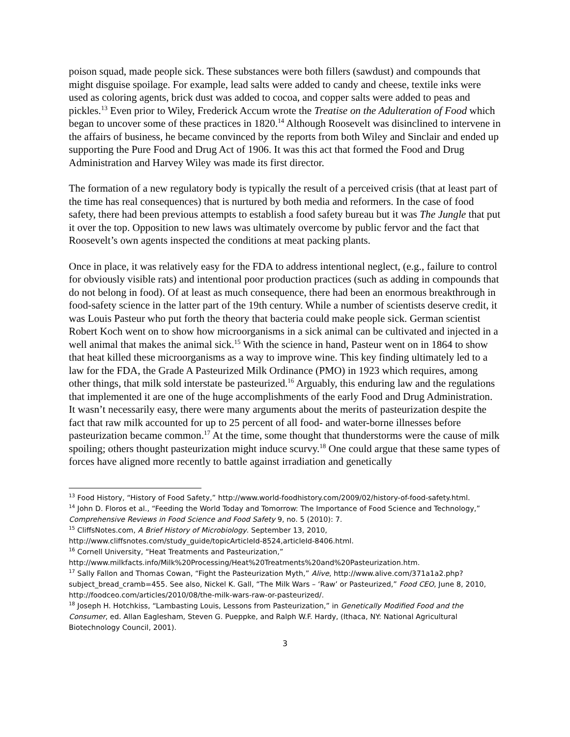poison squad, made people sick. These substances were both fillers (sawdust) and compounds that might disguise spoilage. For example, lead salts were added to candy and cheese, textile inks were used as coloring agents, brick dust was added to cocoa, and copper salts were added to peas and pickles.<sup>13</sup> Even prior to Wiley, Frederick Accum wrote the Treatise on the Adulteration of Food which began to uncover some of these practices in 1820.<sup>14</sup> Although Roosevelt was disinclined to intervene in the affairs of business, he became convinced by the reports from both Wiley and Sinclair and ended up supporting the Pure Food and Drug Act of 1906. It was this act that formed the Food and Drug Administration and Harvey Wiley was made its first director.
The formation of a new regulatory body is typically the result of a perceived crisis (that at least part of the time has real consequences) that is nurtured by both media and reformers. In the case of food safety, there had been previous attempts to establish a food safety bureau but it was The Jungle that put it over the top. Opposition to new laws was ultimately overcome by public fervor and the fact that Roosevelt’s own agents inspected the conditions at meat packing plants.
Once in place, it was relatively easy for the FDA to address intentional neglect, (e.g., failure to control for obviously visible rats) and intentional poor production practices (such as adding in compounds that do not belong in food). Of at least as much consequence, there had been an enormous breakthrough in food-safety science in the latter part of the 19th century. While a number of scientists deserve credit, it was Louis Pasteur who put forth the theory that bacteria could make people sick. German scientist Robert Koch went on to show how microorganisms in a sick animal can be cultivated and injected in a well animal that makes the animal sick.<sup>15</sup> With the science in hand, Pasteur went on in 1864 to show that heat killed these microorganisms as a way to improve wine. This key finding ultimately led to a law for the FDA, the Grade A Pasteurized Milk Ordinance (PMO) in 1923 which requires, among other things, that milk sold interstate be pasteurized.<sup>16</sup> Arguably, this enduring law and the regulations that implemented it are one of the huge accomplishments of the early Food and Drug Administration. It wasn’t necessarily easy, there were many arguments about the merits of pasteurization despite the fact that raw milk accounted for up to 25 percent of all food- and water-borne illnesses before pasteurization became common.<sup>17</sup> At the time, some thought that thunderstorms were the cause of milk spoiling; others thought pasteurization might induce scurvy.<sup>18</sup> One could argue that these same types of forces have aligned more recently to battle against irradiation and genetically
<sup>13</sup> Food History, “History of Food Safety,” http://www.world-foodhistory.com/2009/02/history-of-food-safety.html.
<sup>14</sup> John D. Floros et al., “Feeding the World Today and Tomorrow: The Importance of Food Science and Technology,” Comprehensive Reviews in Food Science and Food Safety 9, no. 5 (2010): 7.
<sup>15</sup> CliffsNotes.com, A Brief History of Microbiology. September 13, 2010, http://www.cliffsnotes.com/study_guide/topicArticleId-8524,articleId-8406.html.
<sup>16</sup> Cornell University, “Heat Treatments and Pasteurization,” http://www.milkfacts.info/Milk%20Processing/Heat%20Treatments%20and%20Pasteurization.htm.
<sup>17</sup> Sally Fallon and Thomas Cowan, “Fight the Pasteurization Myth,” Alive, http://www.alive.com/371a1a2.php?subject_bread_cramb=455. See also, Nickel K. Gall, “The Milk Wars – ‘Raw’ or Pasteurized,” Food CEO, June 8, 2010, http://foodceo.com/articles/2010/08/the-milk-wars-raw-or-pasteurized/.
<sup>18</sup> Joseph H. Hotchkiss, “Lambasting Louis, Lessons from Pasteurization,” in Genetically Modified Food and the Consumer, ed. Allan Eaglesham, Steven G. Pueppke, and Ralph W.F. Hardy, (Ithaca, NY: National Agricultural Biotechnology Council, 2001).
3